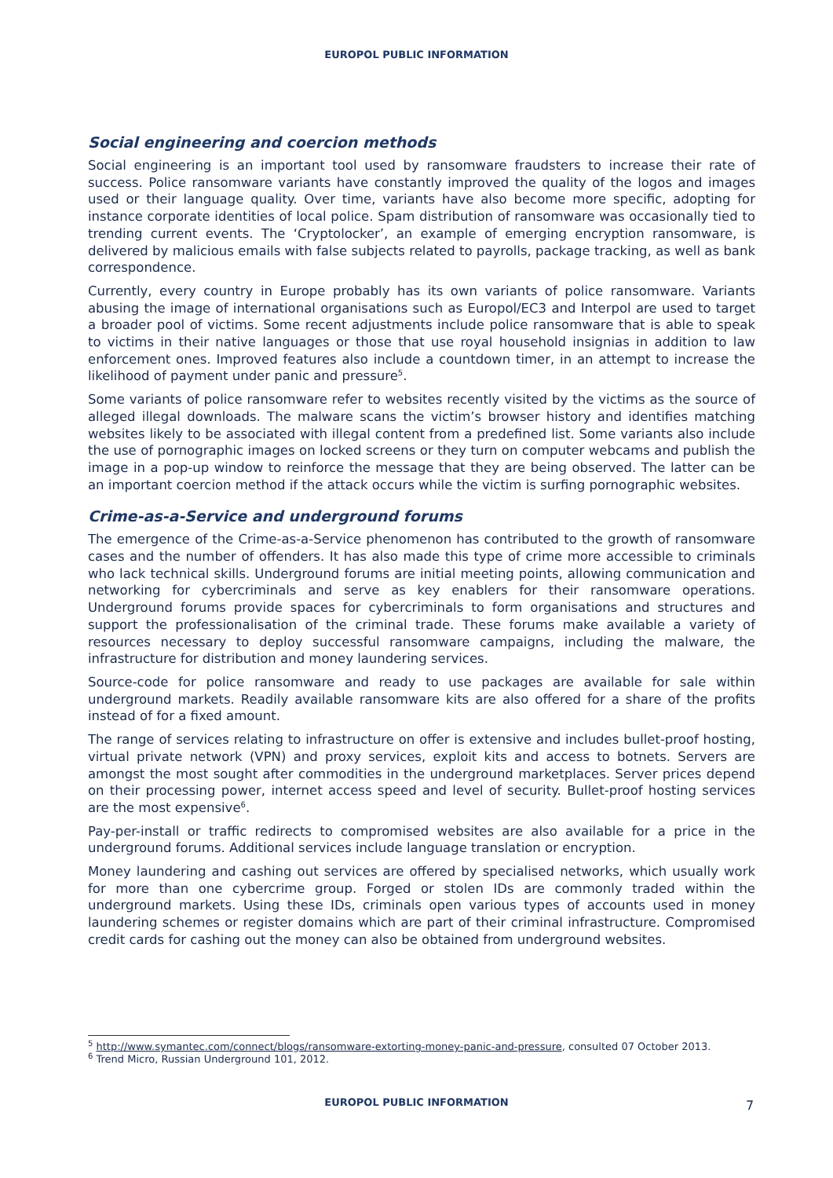EUROPOL PUBLIC INFORMATION
Social engineering and coercion methods
Social engineering is an important tool used by ransomware fraudsters to increase their rate of success. Police ransomware variants have constantly improved the quality of the logos and images used or their language quality. Over time, variants have also become more specific, adopting for instance corporate identities of local police. Spam distribution of ransomware was occasionally tied to trending current events. The ‘Cryptolocker’, an example of emerging encryption ransomware, is delivered by malicious emails with false subjects related to payrolls, package tracking, as well as bank correspondence.
Currently, every country in Europe probably has its own variants of police ransomware. Variants abusing the image of international organisations such as Europol/EC3 and Interpol are used to target a broader pool of victims. Some recent adjustments include police ransomware that is able to speak to victims in their native languages or those that use royal household insignias in addition to law enforcement ones. Improved features also include a countdown timer, in an attempt to increase the likelihood of payment under panic and pressure<sup>5</sup>.
Some variants of police ransomware refer to websites recently visited by the victims as the source of alleged illegal downloads. The malware scans the victim’s browser history and identifies matching websites likely to be associated with illegal content from a predefined list. Some variants also include the use of pornographic images on locked screens or they turn on computer webcams and publish the image in a pop-up window to reinforce the message that they are being observed. The latter can be an important coercion method if the attack occurs while the victim is surfing pornographic websites.
Crime-as-a-Service and underground forums
The emergence of the Crime-as-a-Service phenomenon has contributed to the growth of ransomware cases and the number of offenders. It has also made this type of crime more accessible to criminals who lack technical skills. Underground forums are initial meeting points, allowing communication and networking for cybercriminals and serve as key enablers for their ransomware operations. Underground forums provide spaces for cybercriminals to form organisations and structures and support the professionalisation of the criminal trade. These forums make available a variety of resources necessary to deploy successful ransomware campaigns, including the malware, the infrastructure for distribution and money laundering services.
Source-code for police ransomware and ready to use packages are available for sale within underground markets. Readily available ransomware kits are also offered for a share of the profits instead of for a fixed amount.
The range of services relating to infrastructure on offer is extensive and includes bullet-proof hosting, virtual private network (VPN) and proxy services, exploit kits and access to botnets. Servers are amongst the most sought after commodities in the underground marketplaces. Server prices depend on their processing power, internet access speed and level of security. Bullet-proof hosting services are the most expensive<sup>6</sup>.
Pay-per-install or traffic redirects to compromised websites are also available for a price in the underground forums. Additional services include language translation or encryption.
Money laundering and cashing out services are offered by specialised networks, which usually work for more than one cybercrime group. Forged or stolen IDs are commonly traded within the underground markets. Using these IDs, criminals open various types of accounts used in money laundering schemes or register domains which are part of their criminal infrastructure. Compromised credit cards for cashing out the money can also be obtained from underground websites.
<sup>5</sup> http://www.symantec.com/connect/blogs/ransomware-extorting-money-panic-and-pressure, consulted 07 October 2013.
<sup>6</sup> Trend Micro, Russian Underground 101, 2012.
EUROPOL PUBLIC INFORMATION 7